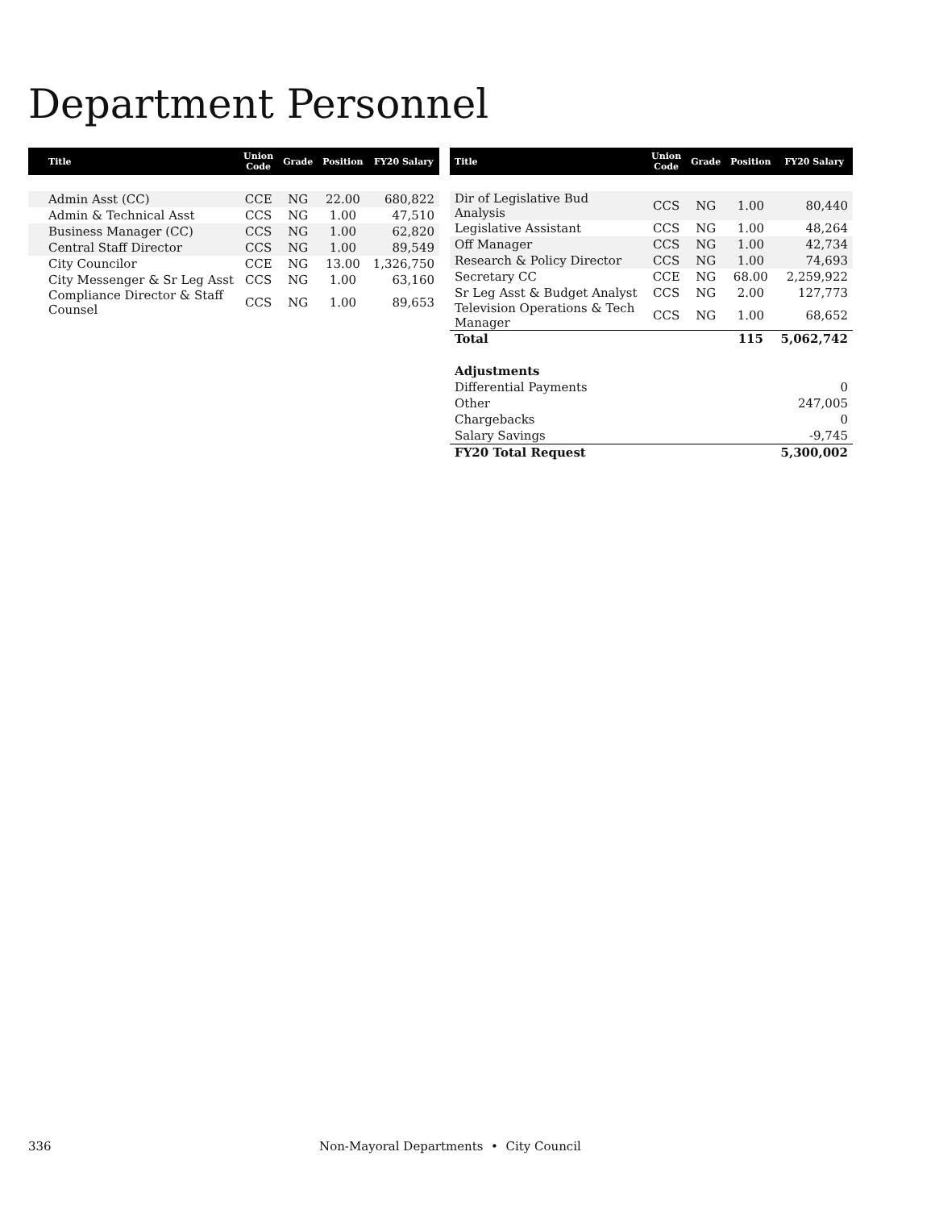Department Personnel
| Title | Union Code | Grade | Position | FY20 Salary |
| --- | --- | --- | --- | --- |
| Admin Asst (CC) | CCE | NG | 22.00 | 680,822 |
| Admin & Technical Asst | CCS | NG | 1.00 | 47,510 |
| Business Manager (CC) | CCS | NG | 1.00 | 62,820 |
| Central Staff Director | CCS | NG | 1.00 | 89,549 |
| City Councilor | CCE | NG | 13.00 | 1,326,750 |
| City Messenger & Sr Leg Asst | CCS | NG | 1.00 | 63,160 |
| Compliance Director & Staff Counsel | CCS | NG | 1.00 | 89,653 |
| Title | Union Code | Grade | Position | FY20 Salary |
| --- | --- | --- | --- | --- |
| Dir of Legislative Bud Analysis | CCS | NG | 1.00 | 80,440 |
| Legislative Assistant | CCS | NG | 1.00 | 48,264 |
| Off Manager | CCS | NG | 1.00 | 42,734 |
| Research & Policy Director | CCS | NG | 1.00 | 74,693 |
| Secretary CC | CCE | NG | 68.00 | 2,259,922 |
| Sr Leg Asst & Budget Analyst | CCS | NG | 2.00 | 127,773 |
| Television Operations & Tech Manager | CCS | NG | 1.00 | 68,652 |
| Total | | | 115 | 5,062,742 |
| Adjustments | | | | |
| Differential Payments | | | | 0 |
| Other | | | | 247,005 |
| Chargebacks | | | | 0 |
| Salary Savings | | | | -9,745 |
| FY20 Total Request | | | | 5,300,002 |
336
Non-Mayoral Departments • City Council